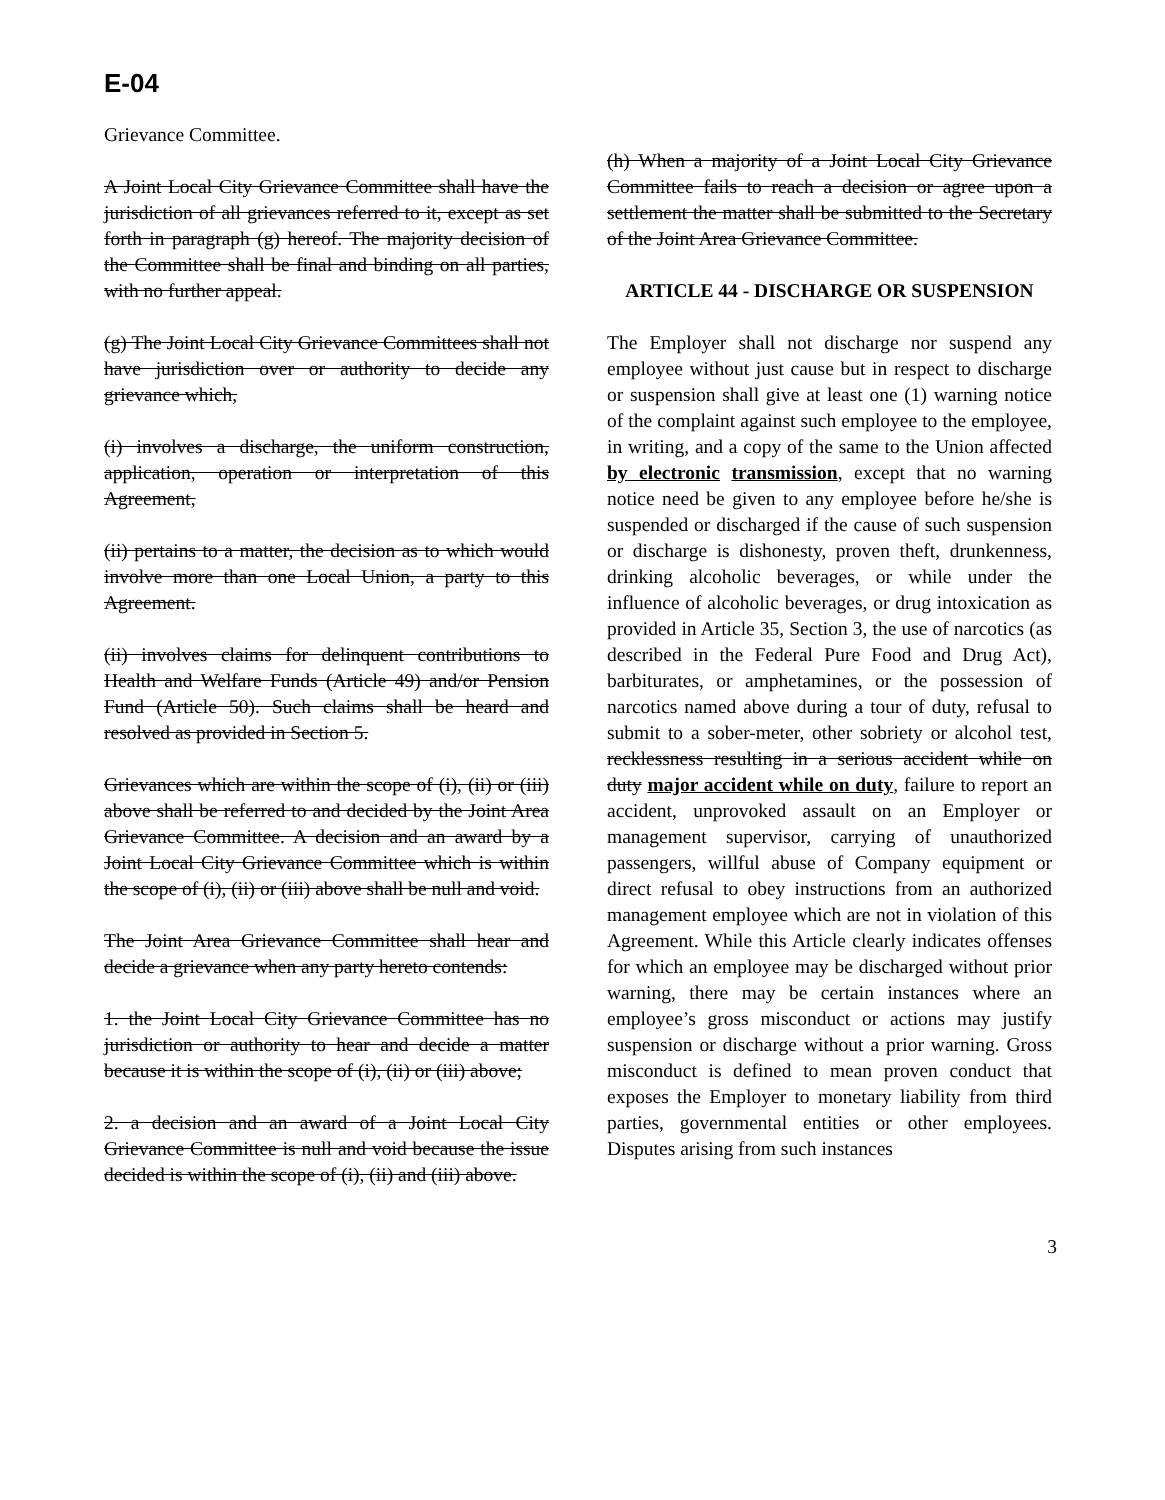E-04
Grievance Committee.
A Joint Local City Grievance Committee shall have the jurisdiction of all grievances referred to it, except as set forth in paragraph (g) hereof. The majority decision of the Committee shall be final and binding on all parties, with no further appeal.
(g) The Joint Local City Grievance Committees shall not have jurisdiction over or authority to decide any grievance which,
(i) involves a discharge, the uniform construction, application, operation or interpretation of this Agreement,
(ii) pertains to a matter, the decision as to which would involve more than one Local Union, a party to this Agreement.
(ii) involves claims for delinquent contributions to Health and Welfare Funds (Article 49) and/or Pension Fund (Article 50). Such claims shall be heard and resolved as provided in Section 5.
Grievances which are within the scope of (i), (ii) or (iii) above shall be referred to and decided by the Joint Area Grievance Committee. A decision and an award by a Joint Local City Grievance Committee which is within the scope of (i), (ii) or (iii) above shall be null and void.
The Joint Area Grievance Committee shall hear and decide a grievance when any party hereto contends:
1. the Joint Local City Grievance Committee has no jurisdiction or authority to hear and decide a matter because it is within the scope of (i), (ii) or (iii) above;
2. a decision and an award of a Joint Local City Grievance Committee is null and void because the issue decided is within the scope of (i), (ii) and (iii) above.
(h) When a majority of a Joint Local City Grievance Committee fails to reach a decision or agree upon a settlement the matter shall be submitted to the Secretary of the Joint Area Grievance Committee.
ARTICLE 44 - DISCHARGE OR SUSPENSION
The Employer shall not discharge nor suspend any employee without just cause but in respect to discharge or suspension shall give at least one (1) warning notice of the complaint against such employee to the employee, in writing, and a copy of the same to the Union affected by electronic transmission, except that no warning notice need be given to any employee before he/she is suspended or discharged if the cause of such suspension or discharge is dishonesty, proven theft, drunkenness, drinking alcoholic beverages, or while under the influence of alcoholic beverages, or drug intoxication as provided in Article 35, Section 3, the use of narcotics (as described in the Federal Pure Food and Drug Act), barbiturates, or amphetamines, or the possession of narcotics named above during a tour of duty, refusal to submit to a sober-meter, other sobriety or alcohol test, recklessness resulting in a serious accident while on duty major accident while on duty, failure to report an accident, unprovoked assault on an Employer or management supervisor, carrying of unauthorized passengers, willful abuse of Company equipment or direct refusal to obey instructions from an authorized management employee which are not in violation of this Agreement. While this Article clearly indicates offenses for which an employee may be discharged without prior warning, there may be certain instances where an employee’s gross misconduct or actions may justify suspension or discharge without a prior warning. Gross misconduct is defined to mean proven conduct that exposes the Employer to monetary liability from third parties, governmental entities or other employees. Disputes arising from such instances
3